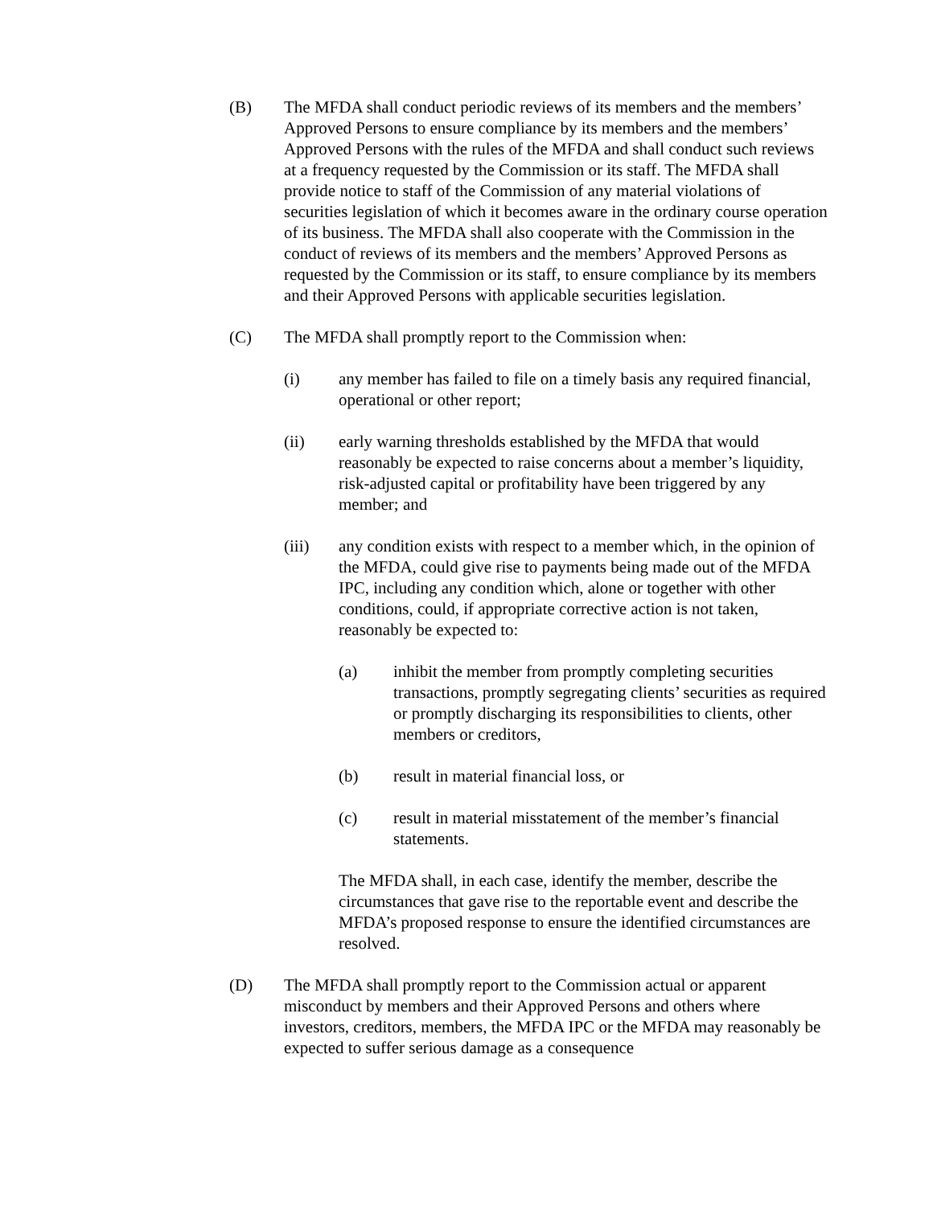(B) The MFDA shall conduct periodic reviews of its members and the members’ Approved Persons to ensure compliance by its members and the members’ Approved Persons with the rules of the MFDA and shall conduct such reviews at a frequency requested by the Commission or its staff. The MFDA shall provide notice to staff of the Commission of any material violations of securities legislation of which it becomes aware in the ordinary course operation of its business. The MFDA shall also cooperate with the Commission in the conduct of reviews of its members and the members’ Approved Persons as requested by the Commission or its staff, to ensure compliance by its members and their Approved Persons with applicable securities legislation.
(C) The MFDA shall promptly report to the Commission when:
(i) any member has failed to file on a timely basis any required financial, operational or other report;
(ii) early warning thresholds established by the MFDA that would reasonably be expected to raise concerns about a member’s liquidity, risk-adjusted capital or profitability have been triggered by any member; and
(iii) any condition exists with respect to a member which, in the opinion of the MFDA, could give rise to payments being made out of the MFDA IPC, including any condition which, alone or together with other conditions, could, if appropriate corrective action is not taken, reasonably be expected to:
(a) inhibit the member from promptly completing securities transactions, promptly segregating clients’ securities as required or promptly discharging its responsibilities to clients, other members or creditors,
(b) result in material financial loss, or
(c) result in material misstatement of the member’s financial statements.
The MFDA shall, in each case, identify the member, describe the circumstances that gave rise to the reportable event and describe the MFDA’s proposed response to ensure the identified circumstances are resolved.
(D) The MFDA shall promptly report to the Commission actual or apparent misconduct by members and their Approved Persons and others where investors, creditors, members, the MFDA IPC or the MFDA may reasonably be expected to suffer serious damage as a consequence